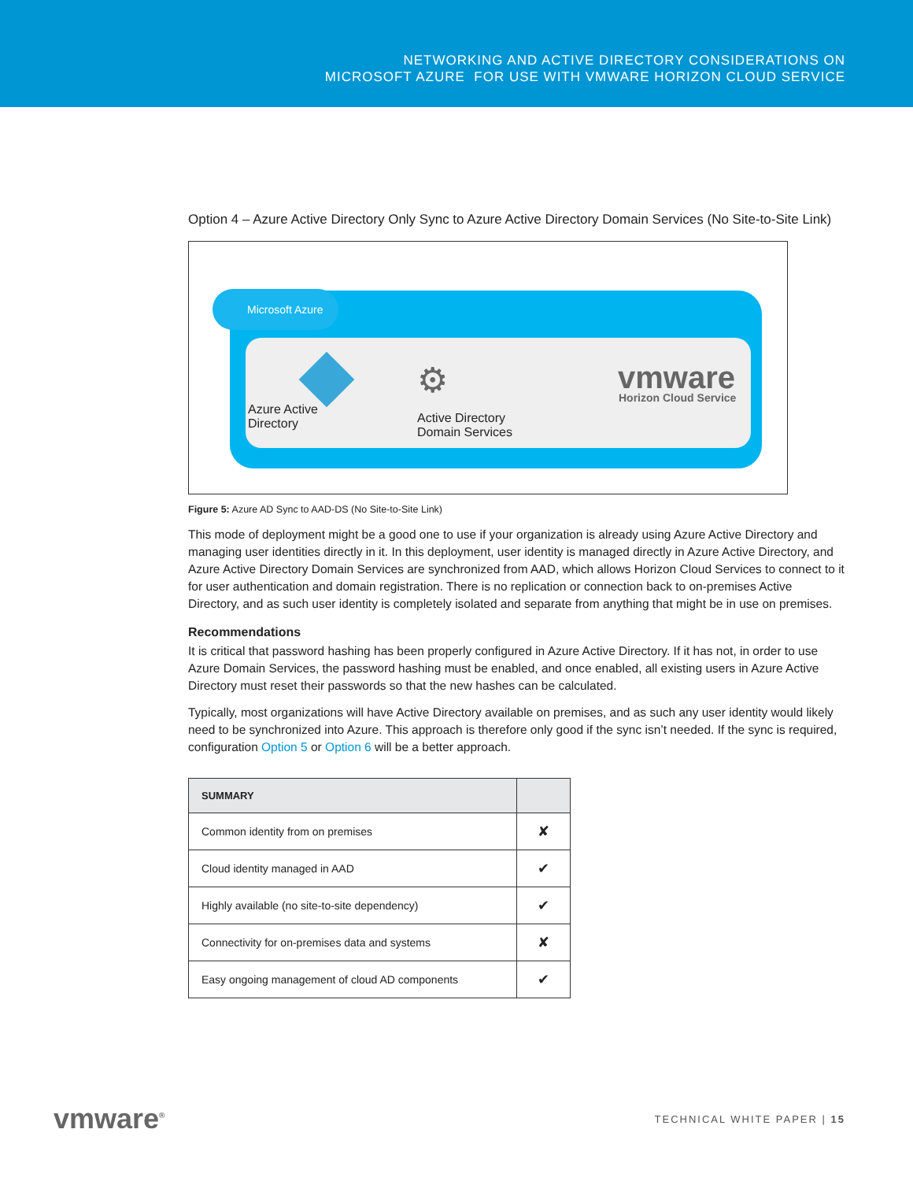NETWORKING AND ACTIVE DIRECTORY CONSIDERATIONS ON
MICROSOFT AZURE FOR USE WITH VMWARE HORIZON CLOUD SERVICE
Option 4 – Azure Active Directory Only Sync to Azure Active Directory Domain Services (No Site-to-Site Link)
Microsoft Azure
Azure Active
Directory
⚙
Active Directory
Domain Services
vmware
Horizon Cloud Service
Figure 5: Azure AD Sync to AAD-DS (No Site-to-Site Link)
This mode of deployment might be a good one to use if your organization is already using Azure Active Directory and managing user identities directly in it. In this deployment, user identity is managed directly in Azure Active Directory, and Azure Active Directory Domain Services are synchronized from AAD, which allows Horizon Cloud Services to connect to it for user authentication and domain registration. There is no replication or connection back to on-premises Active Directory, and as such user identity is completely isolated and separate from anything that might be in use on premises.
Recommendations
It is critical that password hashing has been properly configured in Azure Active Directory. If it has not, in order to use Azure Domain Services, the password hashing must be enabled, and once enabled, all existing users in Azure Active Directory must reset their passwords so that the new hashes can be calculated.
Typically, most organizations will have Active Directory available on premises, and as such any user identity would likely need to be synchronized into Azure. This approach is therefore only good if the sync isn’t needed. If the sync is required, configuration Option 5 or Option 6 will be a better approach.
| SUMMARY | |
| --- | --- |
| Common identity from on premises | ✘ |
| Cloud identity managed in AAD | ✔ |
| Highly available (no site-to-site dependency) | ✔ |
| Connectivity for on-premises data and systems | ✘ |
| Easy ongoing management of cloud AD components | ✔ |
vmware<sup>®</sup> TECHNICAL WHITE PAPER | 15